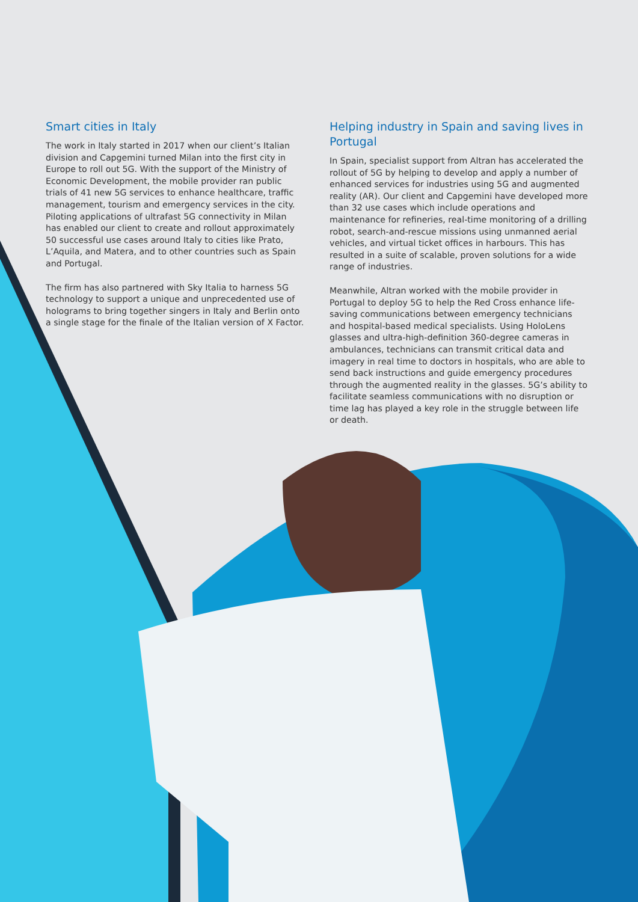Smart cities in Italy
The work in Italy started in 2017 when our client’s Italian division and Capgemini turned Milan into the first city in Europe to roll out 5G. With the support of the Ministry of Economic Development, the mobile provider ran public trials of 41 new 5G services to enhance healthcare, traffic management, tourism and emergency services in the city. Piloting applications of ultrafast 5G connectivity in Milan has enabled our client to create and rollout approximately 50 successful use cases around Italy to cities like Prato, L’Aquila, and Matera, and to other countries such as Spain and Portugal.
The firm has also partnered with Sky Italia to harness 5G technology to support a unique and unprecedented use of holograms to bring together singers in Italy and Berlin onto a single stage for the finale of the Italian version of X Factor.
Helping industry in Spain and saving lives in Portugal
In Spain, specialist support from Altran has accelerated the rollout of 5G by helping to develop and apply a number of enhanced services for industries using 5G and augmented reality (AR). Our client and Capgemini have developed more than 32 use cases which include operations and maintenance for refineries, real-time monitoring of a drilling robot, search-and-rescue missions using unmanned aerial vehicles, and virtual ticket offices in harbours. This has resulted in a suite of scalable, proven solutions for a wide range of industries.
Meanwhile, Altran worked with the mobile provider in Portugal to deploy 5G to help the Red Cross enhance life-saving communications between emergency technicians and hospital-based medical specialists. Using HoloLens glasses and ultra-high-definition 360-degree cameras in ambulances, technicians can transmit critical data and imagery in real time to doctors in hospitals, who are able to send back instructions and guide emergency procedures through the augmented reality in the glasses. 5G’s ability to facilitate seamless communications with no disruption or time lag has played a key role in the struggle between life or death.